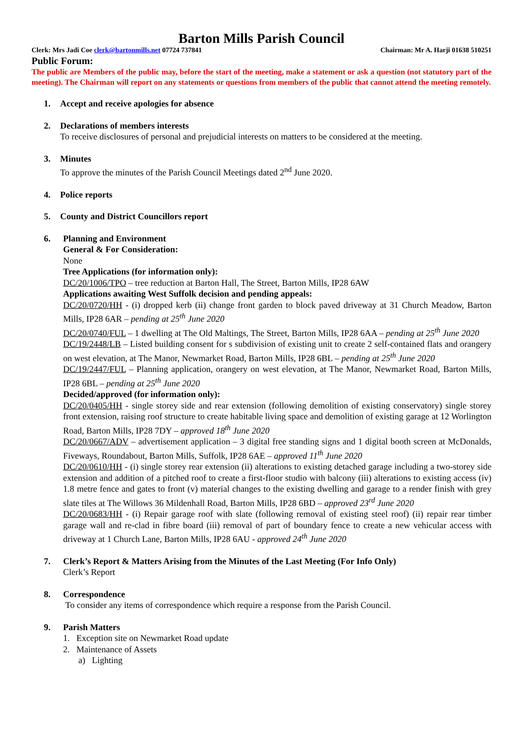Barton Mills Parish Council
Clerk: Mrs Jadi Coe clerk@bartonmills.net 07724 737841 Chairman: Mr A. Harji 01638 510251
Public Forum:
The public are Members of the public may, before the start of the meeting, make a statement or ask a question (not statutory part of the meeting). The Chairman will report on any statements or questions from members of the public that cannot attend the meeting remotely.
1. Accept and receive apologies for absence
2. Declarations of members interests
To receive disclosures of personal and prejudicial interests on matters to be considered at the meeting.
3. Minutes
To approve the minutes of the Parish Council Meetings dated 2<sup>nd</sup> June 2020.
4. Police reports
5. County and District Councillors report
6. Planning and Environment
General & For Consideration:
None
Tree Applications (for information only):
DC/20/1006/TPO – tree reduction at Barton Hall, The Street, Barton Mills, IP28 6AW
Applications awaiting West Suffolk decision and pending appeals:
DC/20/0720/HH - (i) dropped kerb (ii) change front garden to block paved driveway at 31 Church Meadow, Barton Mills, IP28 6AR – pending at 25<sup>th</sup> June 2020
DC/20/0740/FUL – 1 dwelling at The Old Maltings, The Street, Barton Mills, IP28 6AA – pending at 25<sup>th</sup> June 2020
DC/19/2448/LB – Listed building consent for s subdivision of existing unit to create 2 self-contained flats and orangery on west elevation, at The Manor, Newmarket Road, Barton Mills, IP28 6BL – pending at 25<sup>th</sup> June 2020
DC/19/2447/FUL – Planning application, orangery on west elevation, at The Manor, Newmarket Road, Barton Mills, IP28 6BL – pending at 25<sup>th</sup> June 2020
Decided/approved (for information only):
DC/20/0405/HH - single storey side and rear extension (following demolition of existing conservatory) single storey front extension, raising roof structure to create habitable living space and demolition of existing garage at 12 Worlington Road, Barton Mills, IP28 7DY – approved 18<sup>th</sup> June 2020
DC/20/0667/ADV – advertisement application – 3 digital free standing signs and 1 digital booth screen at McDonalds, Fiveways, Roundabout, Barton Mills, Suffolk, IP28 6AE – approved 11<sup>th</sup> June 2020
DC/20/0610/HH - (i) single storey rear extension (ii) alterations to existing detached garage including a two-storey side extension and addition of a pitched roof to create a first-floor studio with balcony (iii) alterations to existing access (iv) 1.8 metre fence and gates to front (v) material changes to the existing dwelling and garage to a render finish with grey slate tiles at The Willows 36 Mildenhall Road, Barton Mills, IP28 6BD – approved 23<sup>rd</sup> June 2020
DC/20/0683/HH - (i) Repair garage roof with slate (following removal of existing steel roof) (ii) repair rear timber garage wall and re-clad in fibre board (iii) removal of part of boundary fence to create a new vehicular access with driveway at 1 Church Lane, Barton Mills, IP28 6AU - approved 24<sup>th</sup> June 2020
7. Clerk’s Report & Matters Arising from the Minutes of the Last Meeting (For Info Only)
Clerk’s Report
8. Correspondence
To consider any items of correspondence which require a response from the Parish Council.
9. Parish Matters
1. Exception site on Newmarket Road update
2. Maintenance of Assets
a) Lighting